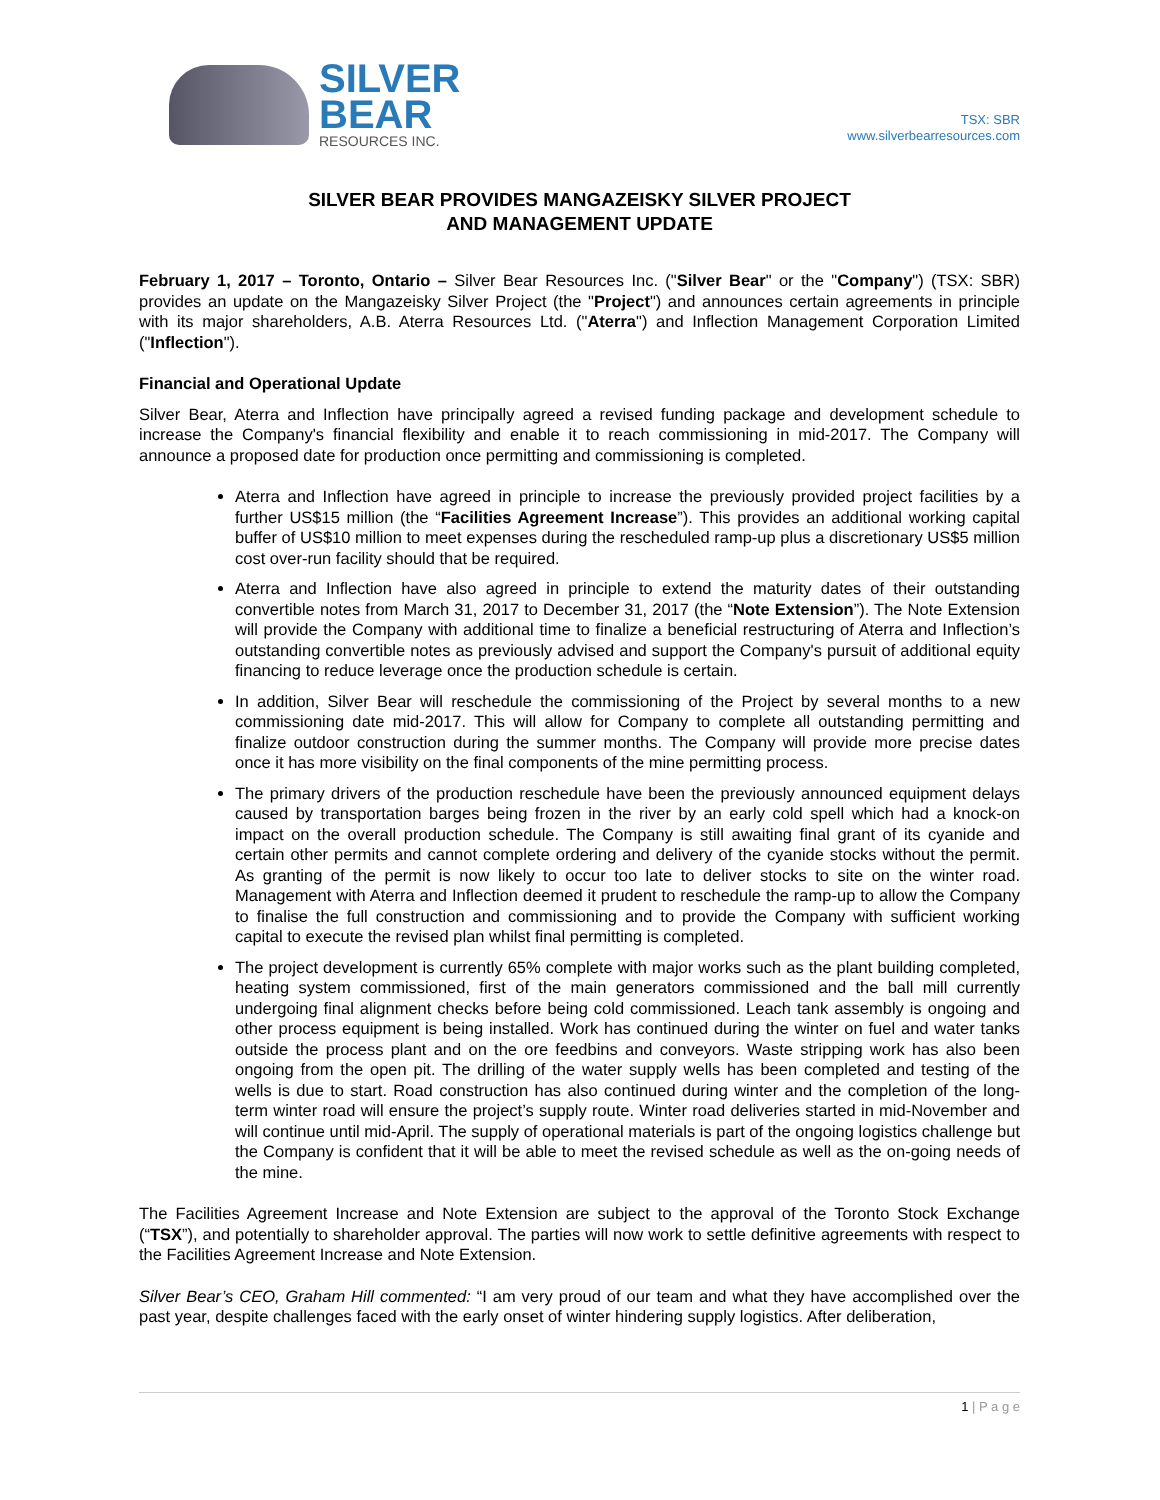SILVER
BEAR
RESOURCES INC.
TSX: SBR
www.silverbearresources.com
SILVER BEAR PROVIDES MANGAZEISKY SILVER PROJECT
AND MANAGEMENT UPDATE
February 1, 2017 – Toronto, Ontario – Silver Bear Resources Inc. ("Silver Bear" or the "Company") (TSX: SBR) provides an update on the Mangazeisky Silver Project (the "Project") and announces certain agreements in principle with its major shareholders, A.B. Aterra Resources Ltd. ("Aterra") and Inflection Management Corporation Limited ("Inflection").
Financial and Operational Update
Silver Bear, Aterra and Inflection have principally agreed a revised funding package and development schedule to increase the Company's financial flexibility and enable it to reach commissioning in mid-2017. The Company will announce a proposed date for production once permitting and commissioning is completed.
Aterra and Inflection have agreed in principle to increase the previously provided project facilities by a further US$15 million (the “Facilities Agreement Increase”). This provides an additional working capital buffer of US$10 million to meet expenses during the rescheduled ramp-up plus a discretionary US$5 million cost over-run facility should that be required.
Aterra and Inflection have also agreed in principle to extend the maturity dates of their outstanding convertible notes from March 31, 2017 to December 31, 2017 (the “Note Extension”). The Note Extension will provide the Company with additional time to finalize a beneficial restructuring of Aterra and Inflection’s outstanding convertible notes as previously advised and support the Company's pursuit of additional equity financing to reduce leverage once the production schedule is certain.
In addition, Silver Bear will reschedule the commissioning of the Project by several months to a new commissioning date mid-2017. This will allow for Company to complete all outstanding permitting and finalize outdoor construction during the summer months. The Company will provide more precise dates once it has more visibility on the final components of the mine permitting process.
The primary drivers of the production reschedule have been the previously announced equipment delays caused by transportation barges being frozen in the river by an early cold spell which had a knock-on impact on the overall production schedule. The Company is still awaiting final grant of its cyanide and certain other permits and cannot complete ordering and delivery of the cyanide stocks without the permit. As granting of the permit is now likely to occur too late to deliver stocks to site on the winter road. Management with Aterra and Inflection deemed it prudent to reschedule the ramp-up to allow the Company to finalise the full construction and commissioning and to provide the Company with sufficient working capital to execute the revised plan whilst final permitting is completed.
The project development is currently 65% complete with major works such as the plant building completed, heating system commissioned, first of the main generators commissioned and the ball mill currently undergoing final alignment checks before being cold commissioned. Leach tank assembly is ongoing and other process equipment is being installed. Work has continued during the winter on fuel and water tanks outside the process plant and on the ore feedbins and conveyors. Waste stripping work has also been ongoing from the open pit. The drilling of the water supply wells has been completed and testing of the wells is due to start. Road construction has also continued during winter and the completion of the long-term winter road will ensure the project’s supply route. Winter road deliveries started in mid-November and will continue until mid-April. The supply of operational materials is part of the ongoing logistics challenge but the Company is confident that it will be able to meet the revised schedule as well as the on-going needs of the mine.
The Facilities Agreement Increase and Note Extension are subject to the approval of the Toronto Stock Exchange (“TSX”), and potentially to shareholder approval. The parties will now work to settle definitive agreements with respect to the Facilities Agreement Increase and Note Extension.
Silver Bear’s CEO, Graham Hill commented: “I am very proud of our team and what they have accomplished over the past year, despite challenges faced with the early onset of winter hindering supply logistics. After deliberation,
1 | P a g e